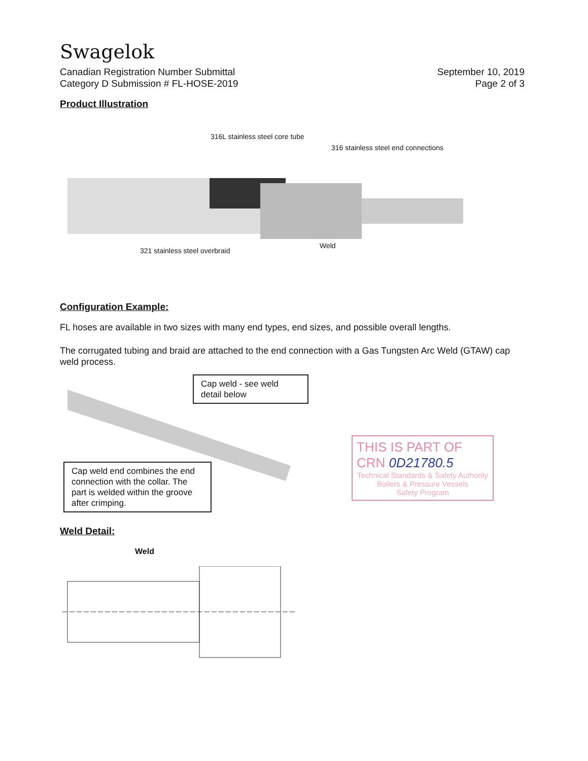Swagelok
Canadian Registration Number Submittal
Category D Submission # FL-HOSE-2019
September 10, 2019
Page 2 of 3
Product Illustration
316L stainless steel core tube
316 stainless steel end connections
321 stainless steel overbraid
Weld
Configuration Example:
FL hoses are available in two sizes with many end types, end sizes, and possible overall lengths.
The corrugated tubing and braid are attached to the end connection with a Gas Tungsten Arc Weld (GTAW) cap weld process.
Cap weld - see weld detail below
Cap weld end combines the end connection with the collar. The part is welded within the groove after crimping.
THIS IS PART OF
CRN 0D21780.5
Technical Standards & Safety Authority
Boilers & Pressure Vessels
Safety Program
Weld Detail:
Weld